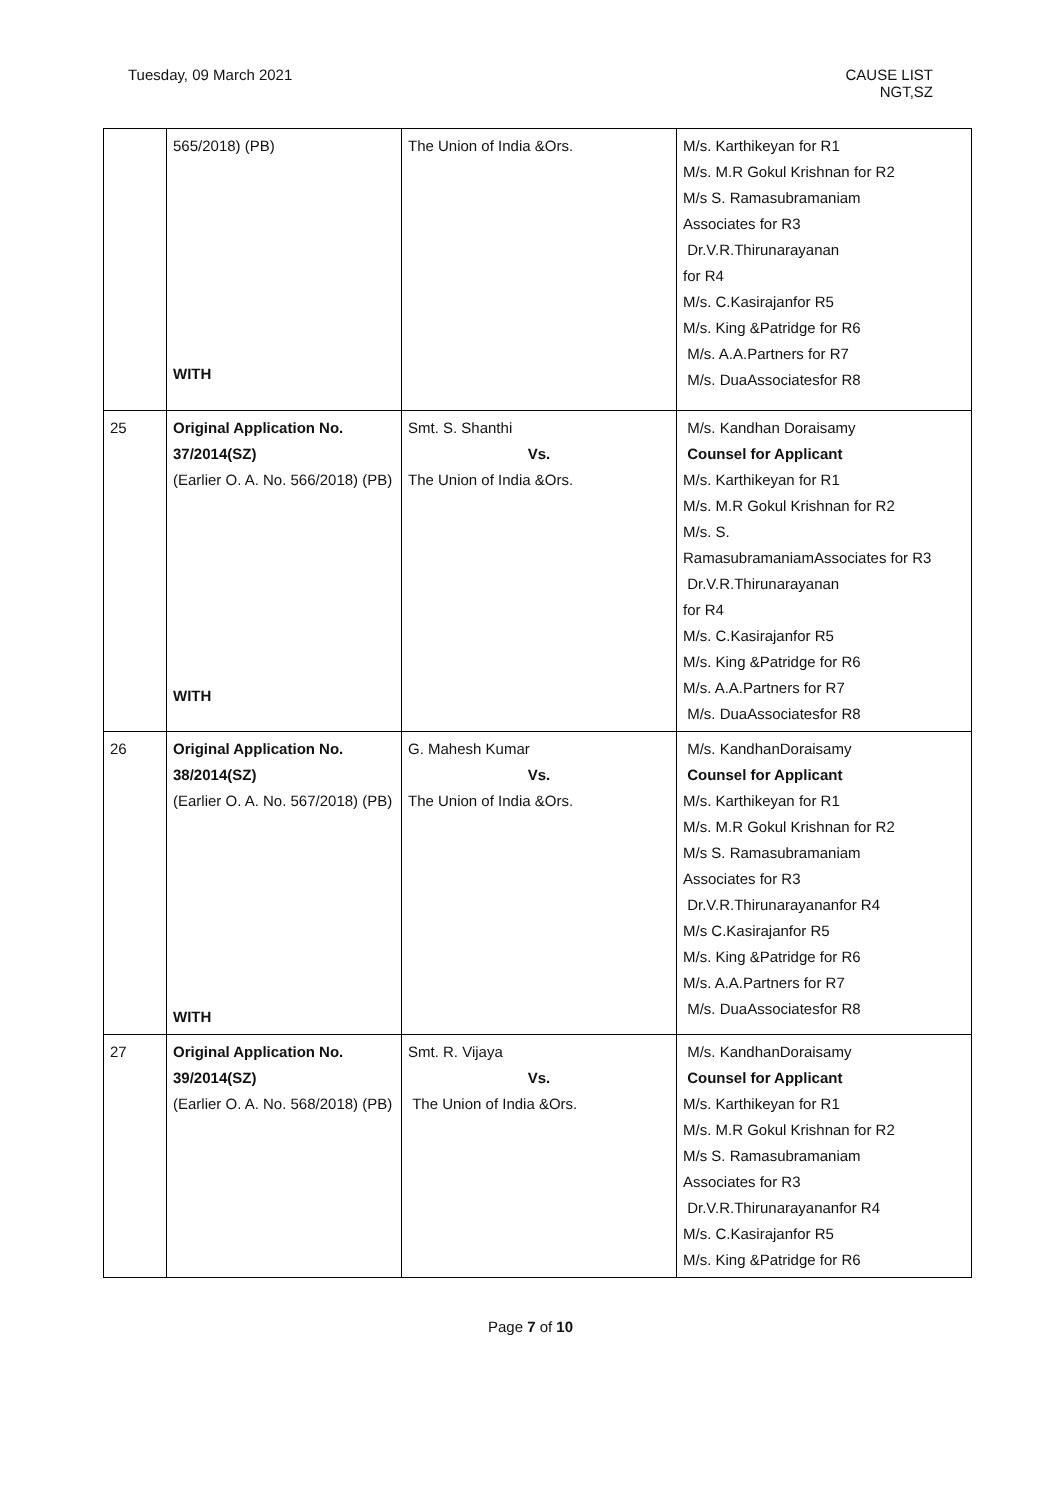Tuesday, 09 March 2021 CAUSE LIST
NGT,SZ
| | 565/2018) (PB) WITH | The Union of India &Ors. | M/s. Karthikeyan for R1 M/s. M.R Gokul Krishnan for R2 M/s S. Ramasubramaniam Associates for R3 Dr.V.R.Thirunarayanan for R4 M/s. C.Kasirajanfor R5 M/s. King &Patridge for R6 M/s. A.A.Partners for R7 M/s. DuaAssociatesfor R8 |
| 25 | Original Application No. 37/2014(SZ) (Earlier O. A. No. 566/2018) (PB) WITH | Smt. S. Shanthi Vs. The Union of India &Ors. | M/s. Kandhan Doraisamy Counsel for Applicant M/s. Karthikeyan for R1 M/s. M.R Gokul Krishnan for R2 M/s. S. RamasubramaniamAssociates for R3 Dr.V.R.Thirunarayanan for R4 M/s. C.Kasirajanfor R5 M/s. King &Patridge for R6 M/s. A.A.Partners for R7 M/s. DuaAssociatesfor R8 |
| 26 | Original Application No. 38/2014(SZ) (Earlier O. A. No. 567/2018) (PB) WITH | G. Mahesh Kumar Vs. The Union of India &Ors. | M/s. KandhanDoraisamy Counsel for Applicant M/s. Karthikeyan for R1 M/s. M.R Gokul Krishnan for R2 M/s S. Ramasubramaniam Associates for R3 Dr.V.R.Thirunarayananfor R4 M/s C.Kasirajanfor R5 M/s. King &Patridge for R6 M/s. A.A.Partners for R7 M/s. DuaAssociatesfor R8 |
| 27 | Original Application No. 39/2014(SZ) (Earlier O. A. No. 568/2018) (PB) | Smt. R. Vijaya Vs. The Union of India &Ors. | M/s. KandhanDoraisamy Counsel for Applicant M/s. Karthikeyan for R1 M/s. M.R Gokul Krishnan for R2 M/s S. Ramasubramaniam Associates for R3 Dr.V.R.Thirunarayananfor R4 M/s. C.Kasirajanfor R5 M/s. King &Patridge for R6 |
Page 7 of 10